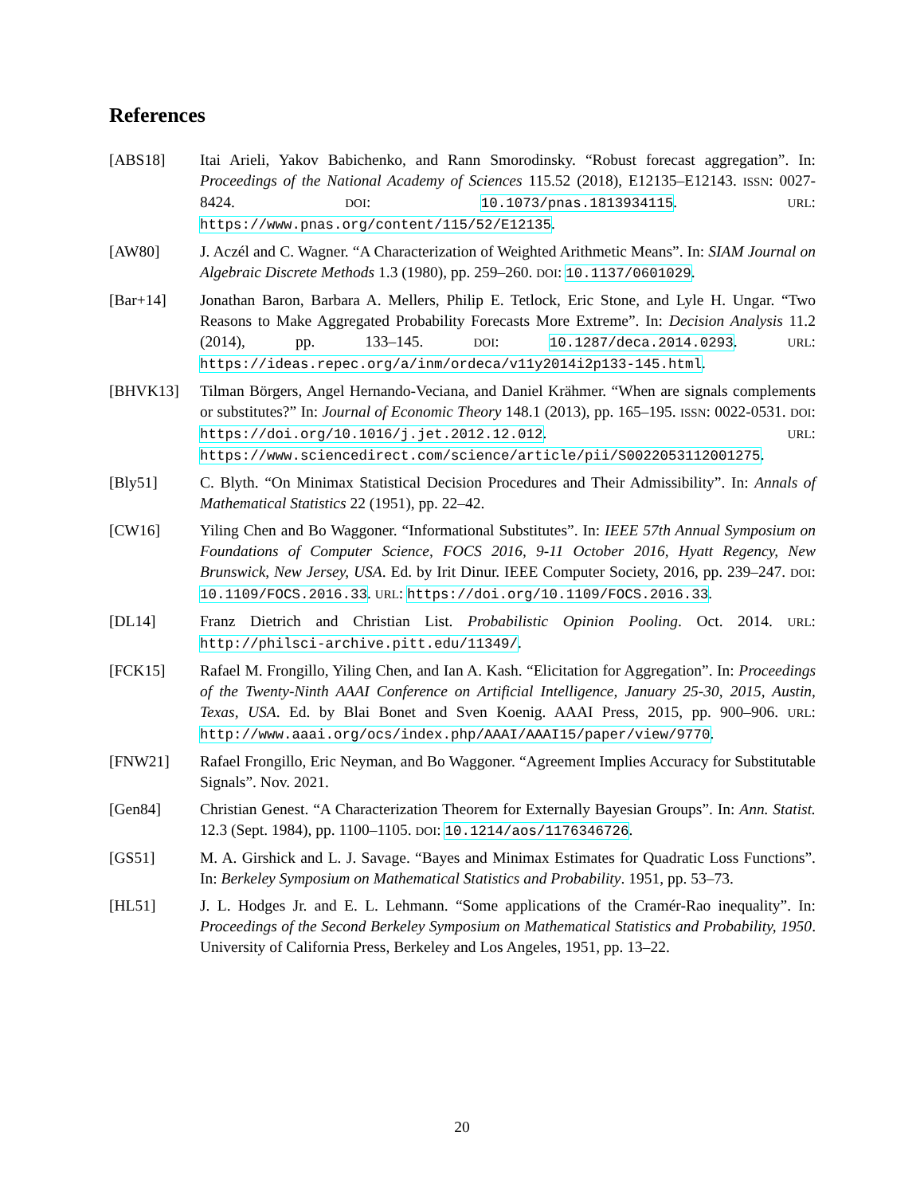References
[ABS18] Itai Arieli, Yakov Babichenko, and Rann Smorodinsky. “Robust forecast aggregation”. In: Proceedings of the National Academy of Sciences 115.52 (2018), E12135–E12143. ISSN: 0027-8424. DOI: 10.1073/pnas.1813934115. URL: https://www.pnas.org/content/115/52/E12135.
[AW80] J. Aczél and C. Wagner. “A Characterization of Weighted Arithmetic Means”. In: SIAM Journal on Algebraic Discrete Methods 1.3 (1980), pp. 259–260. DOI: 10.1137/0601029.
[Bar+14] Jonathan Baron, Barbara A. Mellers, Philip E. Tetlock, Eric Stone, and Lyle H. Ungar. “Two Reasons to Make Aggregated Probability Forecasts More Extreme”. In: Decision Analysis 11.2 (2014), pp. 133–145. DOI: 10.1287/deca.2014.0293. URL: https://ideas.repec.org/a/inm/ordeca/v11y2014i2p133-145.html.
[BHVK13] Tilman Börgers, Angel Hernando-Veciana, and Daniel Krähmer. “When are signals complements or substitutes?” In: Journal of Economic Theory 148.1 (2013), pp. 165–195. ISSN: 0022-0531. DOI: https://doi.org/10.1016/j.jet.2012.12.012. URL: https://www.sciencedirect.com/science/article/pii/S0022053112001275.
[Bly51] C. Blyth. “On Minimax Statistical Decision Procedures and Their Admissibility”. In: Annals of Mathematical Statistics 22 (1951), pp. 22–42.
[CW16] Yiling Chen and Bo Waggoner. “Informational Substitutes”. In: IEEE 57th Annual Symposium on Foundations of Computer Science, FOCS 2016, 9-11 October 2016, Hyatt Regency, New Brunswick, New Jersey, USA. Ed. by Irit Dinur. IEEE Computer Society, 2016, pp. 239–247. DOI: 10.1109/FOCS.2016.33. URL: https://doi.org/10.1109/FOCS.2016.33.
[DL14] Franz Dietrich and Christian List. Probabilistic Opinion Pooling. Oct. 2014. URL: http://philsci-archive.pitt.edu/11349/.
[FCK15] Rafael M. Frongillo, Yiling Chen, and Ian A. Kash. “Elicitation for Aggregation”. In: Proceedings of the Twenty-Ninth AAAI Conference on Artificial Intelligence, January 25-30, 2015, Austin, Texas, USA. Ed. by Blai Bonet and Sven Koenig. AAAI Press, 2015, pp. 900–906. URL: http://www.aaai.org/ocs/index.php/AAAI/AAAI15/paper/view/9770.
[FNW21] Rafael Frongillo, Eric Neyman, and Bo Waggoner. “Agreement Implies Accuracy for Substitutable Signals”. Nov. 2021.
[Gen84] Christian Genest. “A Characterization Theorem for Externally Bayesian Groups”. In: Ann. Statist. 12.3 (Sept. 1984), pp. 1100–1105. DOI: 10.1214/aos/1176346726.
[GS51] M. A. Girshick and L. J. Savage. “Bayes and Minimax Estimates for Quadratic Loss Functions”. In: Berkeley Symposium on Mathematical Statistics and Probability. 1951, pp. 53–73.
[HL51] J. L. Hodges Jr. and E. L. Lehmann. “Some applications of the Cramér-Rao inequality”. In: Proceedings of the Second Berkeley Symposium on Mathematical Statistics and Probability, 1950. University of California Press, Berkeley and Los Angeles, 1951, pp. 13–22.
20